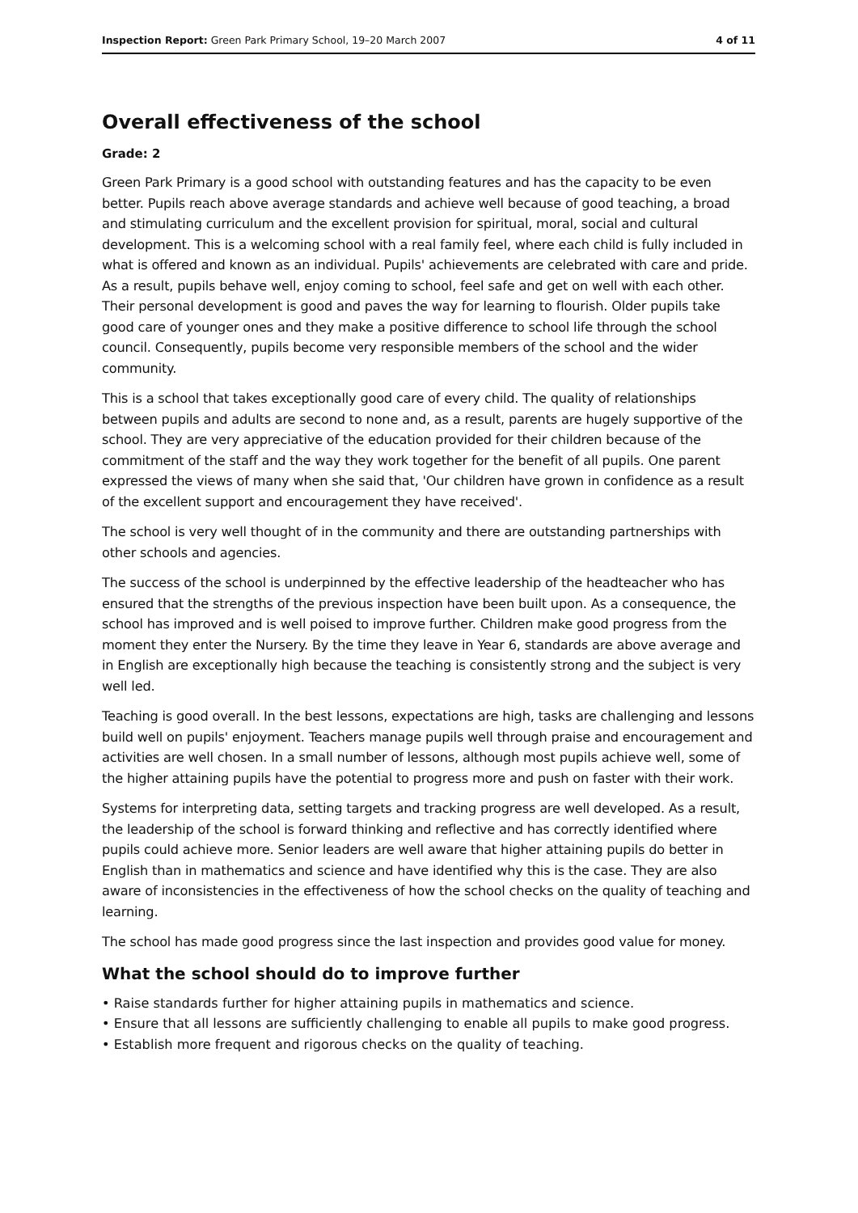Inspection Report: Green Park Primary School, 19–20 March 2007 4 of 11
Overall effectiveness of the school
Grade: 2
Green Park Primary is a good school with outstanding features and has the capacity to be even better. Pupils reach above average standards and achieve well because of good teaching, a broad and stimulating curriculum and the excellent provision for spiritual, moral, social and cultural development. This is a welcoming school with a real family feel, where each child is fully included in what is offered and known as an individual. Pupils' achievements are celebrated with care and pride. As a result, pupils behave well, enjoy coming to school, feel safe and get on well with each other. Their personal development is good and paves the way for learning to flourish. Older pupils take good care of younger ones and they make a positive difference to school life through the school council. Consequently, pupils become very responsible members of the school and the wider community.
This is a school that takes exceptionally good care of every child. The quality of relationships between pupils and adults are second to none and, as a result, parents are hugely supportive of the school. They are very appreciative of the education provided for their children because of the commitment of the staff and the way they work together for the benefit of all pupils. One parent expressed the views of many when she said that, 'Our children have grown in confidence as a result of the excellent support and encouragement they have received'.
The school is very well thought of in the community and there are outstanding partnerships with other schools and agencies.
The success of the school is underpinned by the effective leadership of the headteacher who has ensured that the strengths of the previous inspection have been built upon. As a consequence, the school has improved and is well poised to improve further. Children make good progress from the moment they enter the Nursery. By the time they leave in Year 6, standards are above average and in English are exceptionally high because the teaching is consistently strong and the subject is very well led.
Teaching is good overall. In the best lessons, expectations are high, tasks are challenging and lessons build well on pupils' enjoyment. Teachers manage pupils well through praise and encouragement and activities are well chosen. In a small number of lessons, although most pupils achieve well, some of the higher attaining pupils have the potential to progress more and push on faster with their work.
Systems for interpreting data, setting targets and tracking progress are well developed. As a result, the leadership of the school is forward thinking and reflective and has correctly identified where pupils could achieve more. Senior leaders are well aware that higher attaining pupils do better in English than in mathematics and science and have identified why this is the case. They are also aware of inconsistencies in the effectiveness of how the school checks on the quality of teaching and learning.
The school has made good progress since the last inspection and provides good value for money.
What the school should do to improve further
• Raise standards further for higher attaining pupils in mathematics and science.
• Ensure that all lessons are sufficiently challenging to enable all pupils to make good progress.
• Establish more frequent and rigorous checks on the quality of teaching.